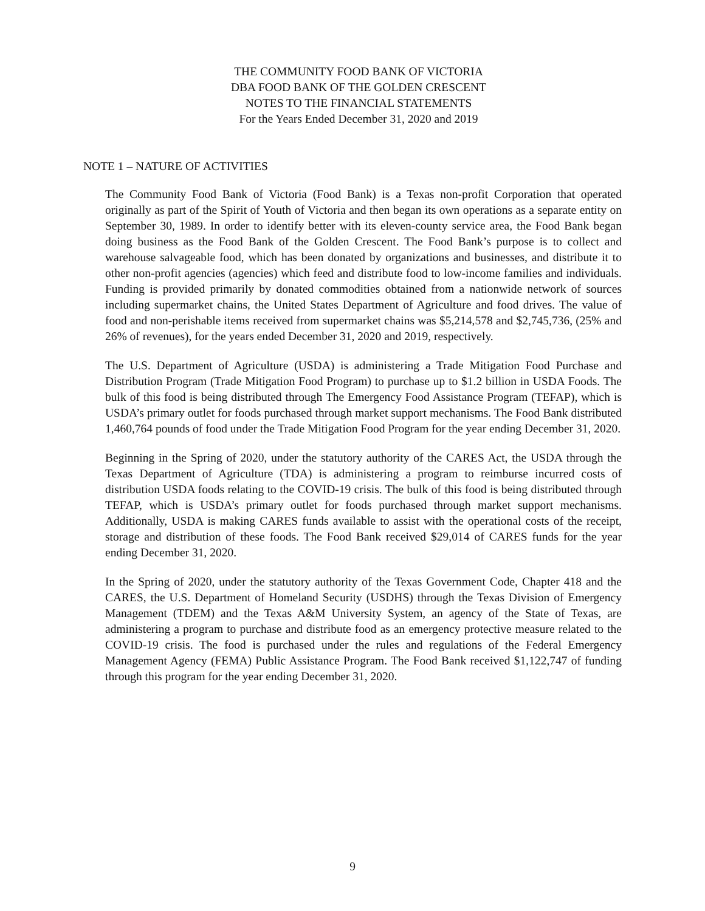THE COMMUNITY FOOD BANK OF VICTORIA
DBA FOOD BANK OF THE GOLDEN CRESCENT
NOTES TO THE FINANCIAL STATEMENTS
For the Years Ended December 31, 2020 and 2019
NOTE 1 – NATURE OF ACTIVITIES
The Community Food Bank of Victoria (Food Bank) is a Texas non-profit Corporation that operated originally as part of the Spirit of Youth of Victoria and then began its own operations as a separate entity on September 30, 1989. In order to identify better with its eleven-county service area, the Food Bank began doing business as the Food Bank of the Golden Crescent. The Food Bank’s purpose is to collect and warehouse salvageable food, which has been donated by organizations and businesses, and distribute it to other non-profit agencies (agencies) which feed and distribute food to low-income families and individuals. Funding is provided primarily by donated commodities obtained from a nationwide network of sources including supermarket chains, the United States Department of Agriculture and food drives. The value of food and non-perishable items received from supermarket chains was $5,214,578 and $2,745,736, (25% and 26% of revenues), for the years ended December 31, 2020 and 2019, respectively.
The U.S. Department of Agriculture (USDA) is administering a Trade Mitigation Food Purchase and Distribution Program (Trade Mitigation Food Program) to purchase up to $1.2 billion in USDA Foods. The bulk of this food is being distributed through The Emergency Food Assistance Program (TEFAP), which is USDA’s primary outlet for foods purchased through market support mechanisms. The Food Bank distributed 1,460,764 pounds of food under the Trade Mitigation Food Program for the year ending December 31, 2020.
Beginning in the Spring of 2020, under the statutory authority of the CARES Act, the USDA through the Texas Department of Agriculture (TDA) is administering a program to reimburse incurred costs of distribution USDA foods relating to the COVID-19 crisis. The bulk of this food is being distributed through TEFAP, which is USDA’s primary outlet for foods purchased through market support mechanisms. Additionally, USDA is making CARES funds available to assist with the operational costs of the receipt, storage and distribution of these foods. The Food Bank received $29,014 of CARES funds for the year ending December 31, 2020.
In the Spring of 2020, under the statutory authority of the Texas Government Code, Chapter 418 and the CARES, the U.S. Department of Homeland Security (USDHS) through the Texas Division of Emergency Management (TDEM) and the Texas A&M University System, an agency of the State of Texas, are administering a program to purchase and distribute food as an emergency protective measure related to the COVID-19 crisis. The food is purchased under the rules and regulations of the Federal Emergency Management Agency (FEMA) Public Assistance Program. The Food Bank received $1,122,747 of funding through this program for the year ending December 31, 2020.
9